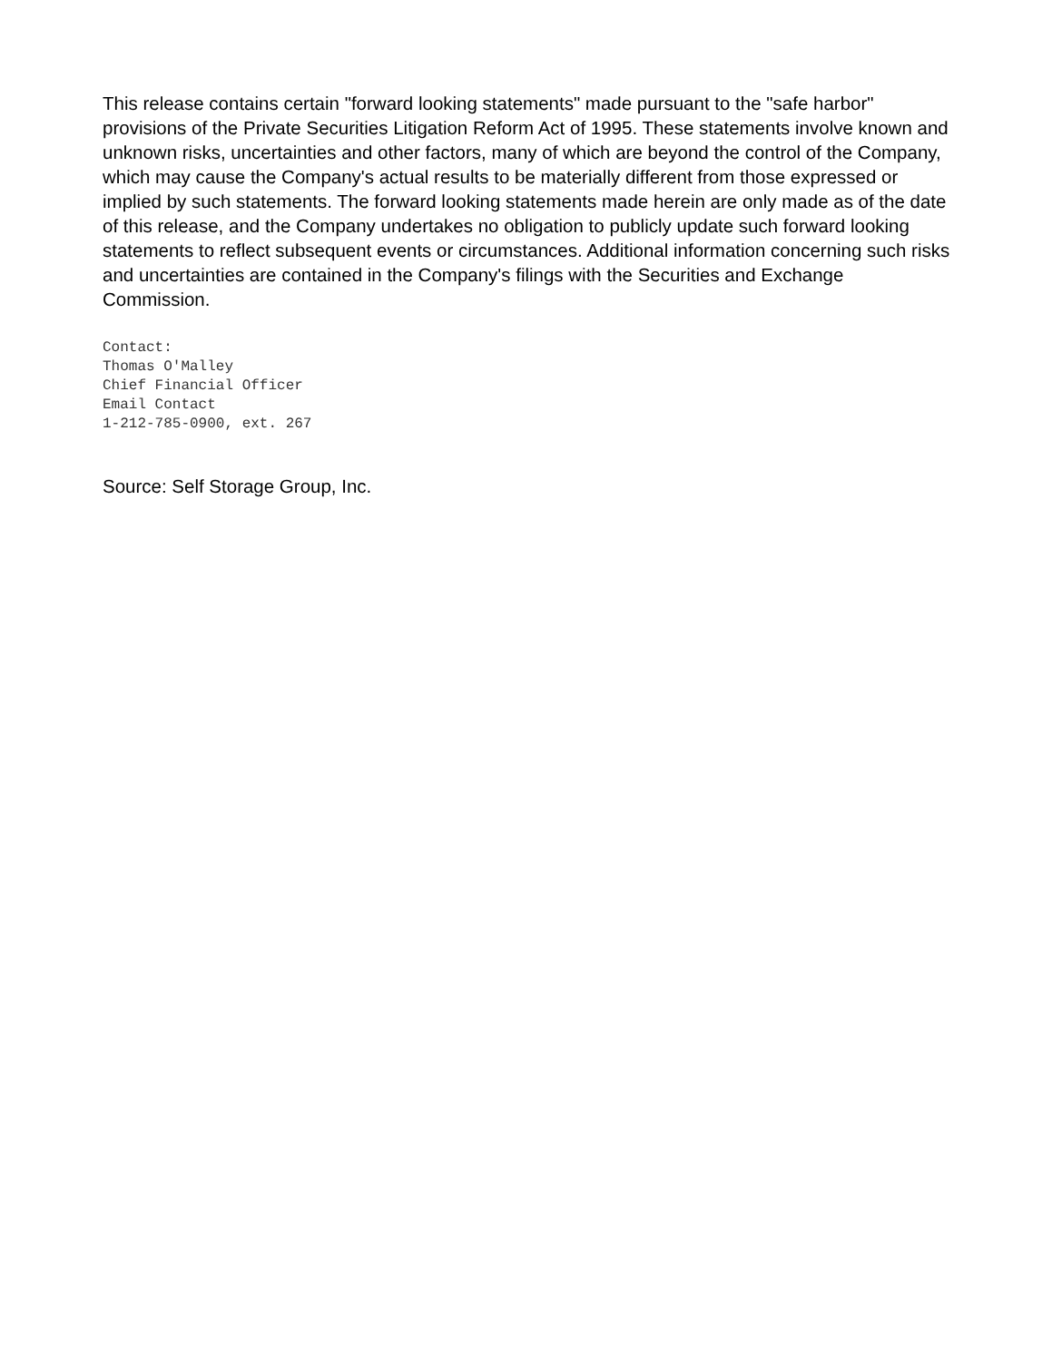This release contains certain "forward looking statements" made pursuant to the "safe harbor" provisions of the Private Securities Litigation Reform Act of 1995. These statements involve known and unknown risks, uncertainties and other factors, many of which are beyond the control of the Company, which may cause the Company's actual results to be materially different from those expressed or implied by such statements. The forward looking statements made herein are only made as of the date of this release, and the Company undertakes no obligation to publicly update such forward looking statements to reflect subsequent events or circumstances. Additional information concerning such risks and uncertainties are contained in the Company's filings with the Securities and Exchange Commission.
Contact:
Thomas O'Malley
Chief Financial Officer
Email Contact
1-212-785-0900, ext. 267
Source: Self Storage Group, Inc.